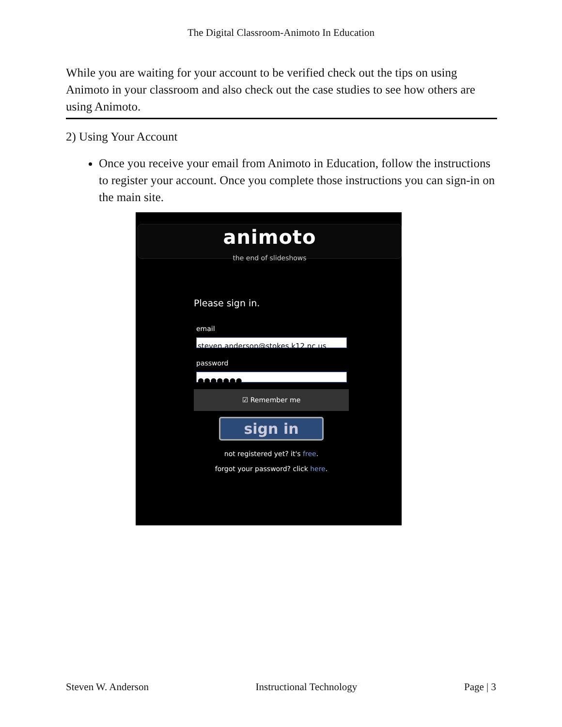The Digital Classroom-Animoto In Education
While you are waiting for your account to be verified check out the tips on using Animoto in your classroom and also check out the case studies to see how others are using Animoto.
2) Using Your Account
Once you receive your email from Animoto in Education, follow the instructions to register your account. Once you complete those instructions you can sign-in on the main site.
animoto
the end of slideshows
Please sign in.
email
steven.anderson@stokes.k12.nc.us
password
●●●●●●●
☑ Remember me
sign in
not registered yet? it's free.
forgot your password? click here.
Steven W. Anderson Instructional Technology Page | 3